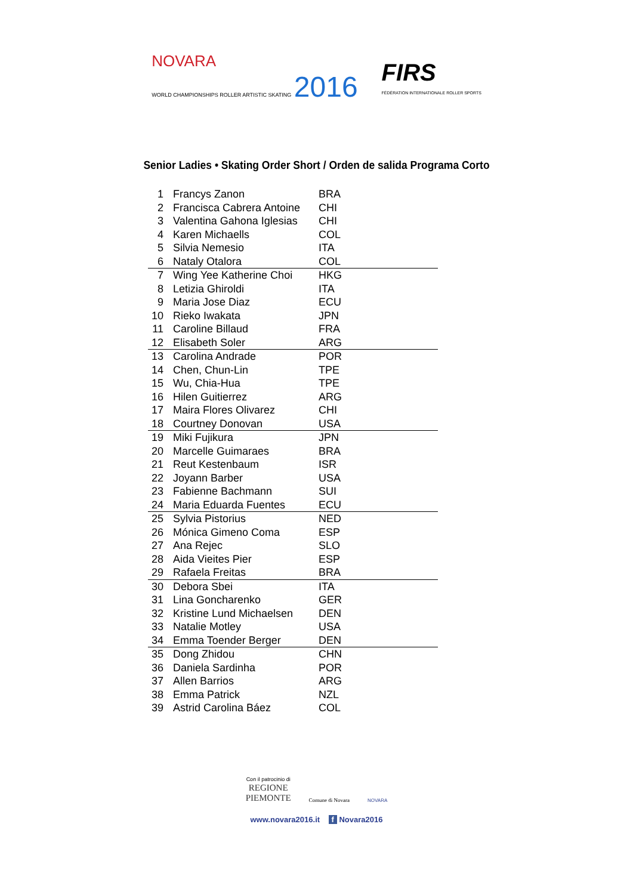NOVARA
WORLD CHAMPIONSHIPS ROLLER ARTISTIC SKATING 2016
FIRS
FÉDÉRATION INTERNATIONALE ROLLER SPORTS
Senior Ladies • Skating Order Short / Orden de salida Programa Corto
| 1 | Francys Zanon | BRA |
| 2 | Francisca Cabrera Antoine | CHI |
| 3 | Valentina Gahona Iglesias | CHI |
| 4 | Karen Michaells | COL |
| 5 | Silvia Nemesio | ITA |
| 6 | Nataly Otalora | COL |
| 7 | Wing Yee Katherine Choi | HKG |
| 8 | Letizia Ghiroldi | ITA |
| 9 | Maria Jose Diaz | ECU |
| 10 | Rieko Iwakata | JPN |
| 11 | Caroline Billaud | FRA |
| 12 | Elisabeth Soler | ARG |
| 13 | Carolina Andrade | POR |
| 14 | Chen, Chun-Lin | TPE |
| 15 | Wu, Chia-Hua | TPE |
| 16 | Hilen Guitierrez | ARG |
| 17 | Maira Flores Olivarez | CHI |
| 18 | Courtney Donovan | USA |
| 19 | Miki Fujikura | JPN |
| 20 | Marcelle Guimaraes | BRA |
| 21 | Reut Kestenbaum | ISR |
| 22 | Joyann Barber | USA |
| 23 | Fabienne Bachmann | SUI |
| 24 | Maria Eduarda Fuentes | ECU |
| 25 | Sylvia Pistorius | NED |
| 26 | Mónica Gimeno Coma | ESP |
| 27 | Ana Rejec | SLO |
| 28 | Aida Vieites Pier | ESP |
| 29 | Rafaela Freitas | BRA |
| 30 | Debora Sbei | ITA |
| 31 | Lina Goncharenko | GER |
| 32 | Kristine Lund Michaelsen | DEN |
| 33 | Natalie Motley | USA |
| 34 | Emma Toender Berger | DEN |
| 35 | Dong Zhidou | CHN |
| 36 | Daniela Sardinha | POR |
| 37 | Allen Barrios | ARG |
| 38 | Emma Patrick | NZL |
| 39 | Astrid Carolina Báez | COL |
Con il patrocinio di
REGIONE
PIEMONTE
Comune di Novara
NOVARA
www.novara2016.it f Novara2016